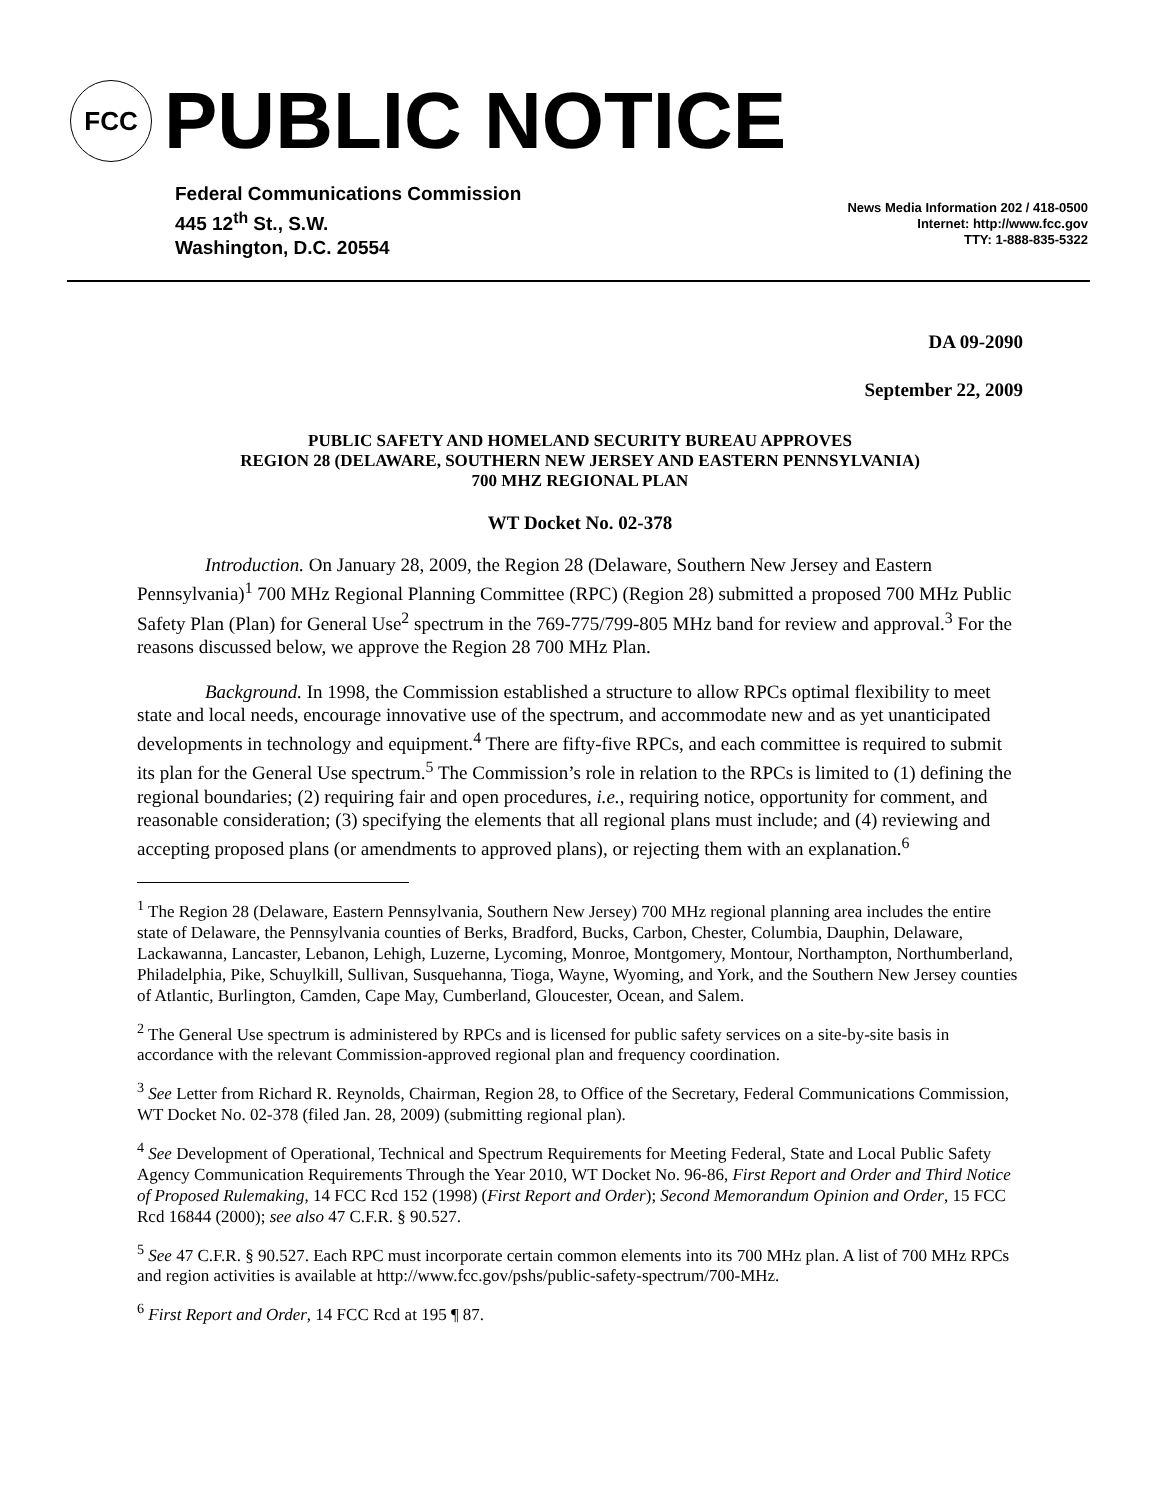FCC
PUBLIC NOTICE
Federal Communications Commission
445 12<sup>th</sup> St., S.W.
Washington, D.C. 20554
News Media Information 202 / 418-0500
Internet: http://www.fcc.gov
TTY: 1-888-835-5322
DA 09-2090
September 22, 2009
PUBLIC SAFETY AND HOMELAND SECURITY BUREAU APPROVES
REGION 28 (DELAWARE, SOUTHERN NEW JERSEY AND EASTERN PENNSYLVANIA)
700 MHZ REGIONAL PLAN
WT Docket No. 02-378
Introduction. On January 28, 2009, the Region 28 (Delaware, Southern New Jersey and Eastern Pennsylvania)<sup>1</sup> 700 MHz Regional Planning Committee (RPC) (Region 28) submitted a proposed 700 MHz Public Safety Plan (Plan) for General Use<sup>2</sup> spectrum in the 769-775/799-805 MHz band for review and approval.<sup>3</sup> For the reasons discussed below, we approve the Region 28 700 MHz Plan.
Background. In 1998, the Commission established a structure to allow RPCs optimal flexibility to meet state and local needs, encourage innovative use of the spectrum, and accommodate new and as yet unanticipated developments in technology and equipment.<sup>4</sup> There are fifty-five RPCs, and each committee is required to submit its plan for the General Use spectrum.<sup>5</sup> The Commission’s role in relation to the RPCs is limited to (1) defining the regional boundaries; (2) requiring fair and open procedures, i.e., requiring notice, opportunity for comment, and reasonable consideration; (3) specifying the elements that all regional plans must include; and (4) reviewing and accepting proposed plans (or amendments to approved plans), or rejecting them with an explanation.<sup>6</sup>
<sup>1</sup> The Region 28 (Delaware, Eastern Pennsylvania, Southern New Jersey) 700 MHz regional planning area includes the entire state of Delaware, the Pennsylvania counties of Berks, Bradford, Bucks, Carbon, Chester, Columbia, Dauphin, Delaware, Lackawanna, Lancaster, Lebanon, Lehigh, Luzerne, Lycoming, Monroe, Montgomery, Montour, Northampton, Northumberland, Philadelphia, Pike, Schuylkill, Sullivan, Susquehanna, Tioga, Wayne, Wyoming, and York, and the Southern New Jersey counties of Atlantic, Burlington, Camden, Cape May, Cumberland, Gloucester, Ocean, and Salem.
<sup>2</sup> The General Use spectrum is administered by RPCs and is licensed for public safety services on a site-by-site basis in accordance with the relevant Commission-approved regional plan and frequency coordination.
<sup>3</sup> See Letter from Richard R. Reynolds, Chairman, Region 28, to Office of the Secretary, Federal Communications Commission, WT Docket No. 02-378 (filed Jan. 28, 2009) (submitting regional plan).
<sup>4</sup> See Development of Operational, Technical and Spectrum Requirements for Meeting Federal, State and Local Public Safety Agency Communication Requirements Through the Year 2010, WT Docket No. 96-86, First Report and Order and Third Notice of Proposed Rulemaking, 14 FCC Rcd 152 (1998) (First Report and Order); Second Memorandum Opinion and Order, 15 FCC Rcd 16844 (2000); see also 47 C.F.R. § 90.527.
<sup>5</sup> See 47 C.F.R. § 90.527. Each RPC must incorporate certain common elements into its 700 MHz plan. A list of 700 MHz RPCs and region activities is available at http://www.fcc.gov/pshs/public-safety-spectrum/700-MHz.
<sup>6</sup> First Report and Order, 14 FCC Rcd at 195 ¶ 87.